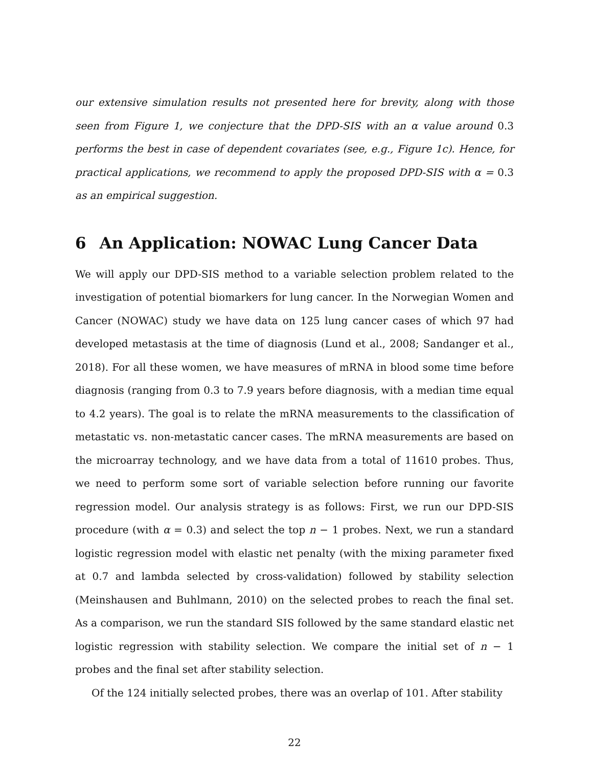our extensive simulation results not presented here for brevity, along with those seen from Figure 1, we conjecture that the DPD-SIS with an α value around 0.3 performs the best in case of dependent covariates (see, e.g., Figure 1c). Hence, for practical applications, we recommend to apply the proposed DPD-SIS with α = 0.3 as an empirical suggestion.
6 An Application: NOWAC Lung Cancer Data
We will apply our DPD-SIS method to a variable selection problem related to the investigation of potential biomarkers for lung cancer. In the Norwegian Women and Cancer (NOWAC) study we have data on 125 lung cancer cases of which 97 had developed metastasis at the time of diagnosis (Lund et al., 2008; Sandanger et al., 2018). For all these women, we have measures of mRNA in blood some time before diagnosis (ranging from 0.3 to 7.9 years before diagnosis, with a median time equal to 4.2 years). The goal is to relate the mRNA measurements to the classification of metastatic vs. non-metastatic cancer cases. The mRNA measurements are based on the microarray technology, and we have data from a total of 11610 probes. Thus, we need to perform some sort of variable selection before running our favorite regression model. Our analysis strategy is as follows: First, we run our DPD-SIS procedure (with α = 0.3) and select the top n − 1 probes. Next, we run a standard logistic regression model with elastic net penalty (with the mixing parameter fixed at 0.7 and lambda selected by cross-validation) followed by stability selection (Meinshausen and Buhlmann, 2010) on the selected probes to reach the final set. As a comparison, we run the standard SIS followed by the same standard elastic net logistic regression with stability selection. We compare the initial set of n − 1 probes and the final set after stability selection.
Of the 124 initially selected probes, there was an overlap of 101. After stability
22